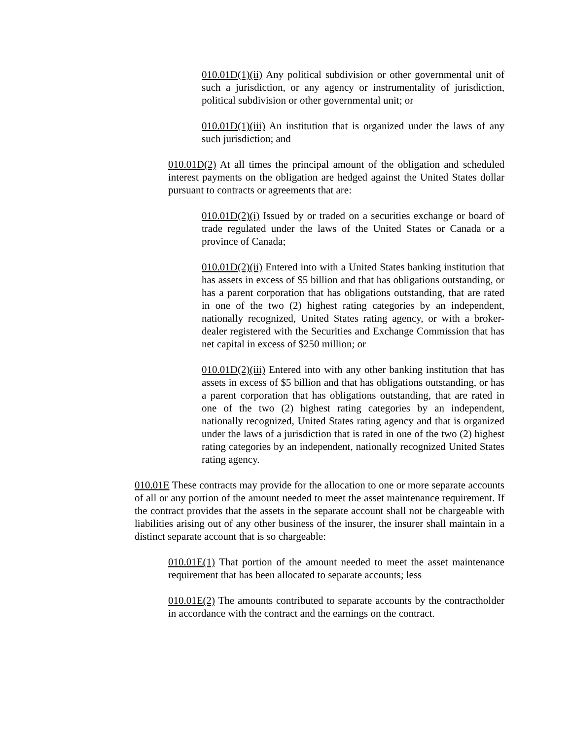010.01D(1)(ii) Any political subdivision or other governmental unit of such a jurisdiction, or any agency or instrumentality of jurisdiction, political subdivision or other governmental unit; or
010.01D(1)(iii) An institution that is organized under the laws of any such jurisdiction; and
010.01D(2) At all times the principal amount of the obligation and scheduled interest payments on the obligation are hedged against the United States dollar pursuant to contracts or agreements that are:
010.01D(2)(i) Issued by or traded on a securities exchange or board of trade regulated under the laws of the United States or Canada or a province of Canada;
010.01D(2)(ii) Entered into with a United States banking institution that has assets in excess of $5 billion and that has obligations outstanding, or has a parent corporation that has obligations outstanding, that are rated in one of the two (2) highest rating categories by an independent, nationally recognized, United States rating agency, or with a broker-dealer registered with the Securities and Exchange Commission that has net capital in excess of $250 million; or
010.01D(2)(iii) Entered into with any other banking institution that has assets in excess of $5 billion and that has obligations outstanding, or has a parent corporation that has obligations outstanding, that are rated in one of the two (2) highest rating categories by an independent, nationally recognized, United States rating agency and that is organized under the laws of a jurisdiction that is rated in one of the two (2) highest rating categories by an independent, nationally recognized United States rating agency.
010.01E These contracts may provide for the allocation to one or more separate accounts of all or any portion of the amount needed to meet the asset maintenance requirement. If the contract provides that the assets in the separate account shall not be chargeable with liabilities arising out of any other business of the insurer, the insurer shall maintain in a distinct separate account that is so chargeable:
010.01E(1) That portion of the amount needed to meet the asset maintenance requirement that has been allocated to separate accounts; less
010.01E(2) The amounts contributed to separate accounts by the contractholder in accordance with the contract and the earnings on the contract.